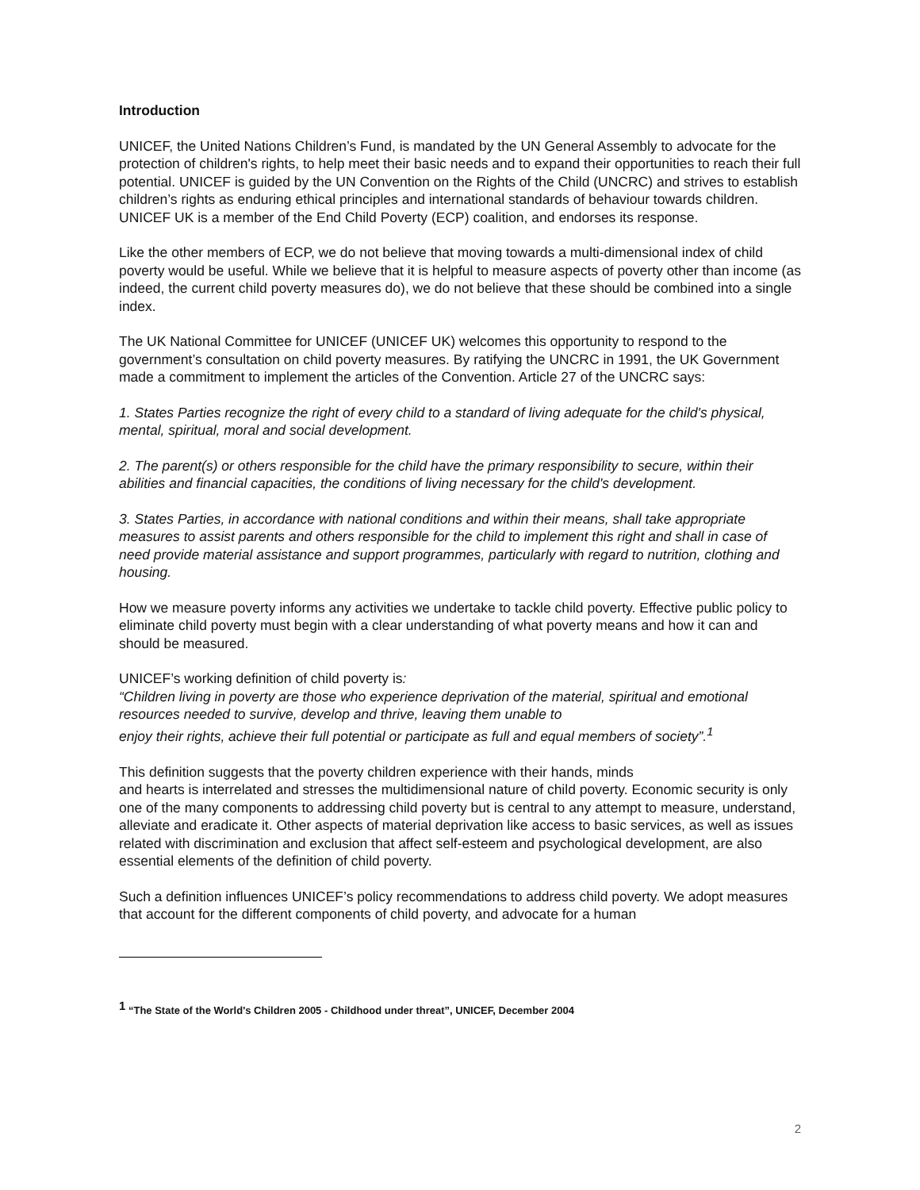Introduction
UNICEF, the United Nations Children’s Fund, is mandated by the UN General Assembly to advocate for the protection of children's rights, to help meet their basic needs and to expand their opportunities to reach their full potential. UNICEF is guided by the UN Convention on the Rights of the Child (UNCRC) and strives to establish children’s rights as enduring ethical principles and international standards of behaviour towards children. UNICEF UK is a member of the End Child Poverty (ECP) coalition, and endorses its response.
Like the other members of ECP, we do not believe that moving towards a multi-dimensional index of child poverty would be useful. While we believe that it is helpful to measure aspects of poverty other than income (as indeed, the current child poverty measures do), we do not believe that these should be combined into a single index.
The UK National Committee for UNICEF (UNICEF UK) welcomes this opportunity to respond to the government’s consultation on child poverty measures. By ratifying the UNCRC in 1991, the UK Government made a commitment to implement the articles of the Convention. Article 27 of the UNCRC says:
1. States Parties recognize the right of every child to a standard of living adequate for the child's physical, mental, spiritual, moral and social development.
2. The parent(s) or others responsible for the child have the primary responsibility to secure, within their abilities and financial capacities, the conditions of living necessary for the child's development.
3. States Parties, in accordance with national conditions and within their means, shall take appropriate measures to assist parents and others responsible for the child to implement this right and shall in case of need provide material assistance and support programmes, particularly with regard to nutrition, clothing and housing.
How we measure poverty informs any activities we undertake to tackle child poverty. Effective public policy to eliminate child poverty must begin with a clear understanding of what poverty means and how it can and should be measured.
UNICEF’s working definition of child poverty is:
“Children living in poverty are those who experience deprivation of the material, spiritual and emotional resources needed to survive, develop and thrive, leaving them unable to
enjoy their rights, achieve their full potential or participate as full and equal members of society”.<sup>1</sup>
This definition suggests that the poverty children experience with their hands, minds
and hearts is interrelated and stresses the multidimensional nature of child poverty. Economic security is only one of the many components to addressing child poverty but is central to any attempt to measure, understand, alleviate and eradicate it. Other aspects of material deprivation like access to basic services, as well as issues related with discrimination and exclusion that affect self-esteem and psychological development, are also essential elements of the definition of child poverty.
Such a definition influences UNICEF’s policy recommendations to address child poverty. We adopt measures that account for the different components of child poverty, and advocate for a human
<sup>1</sup> “The State of the World's Children 2005 - Childhood under threat”, UNICEF, December 2004
2